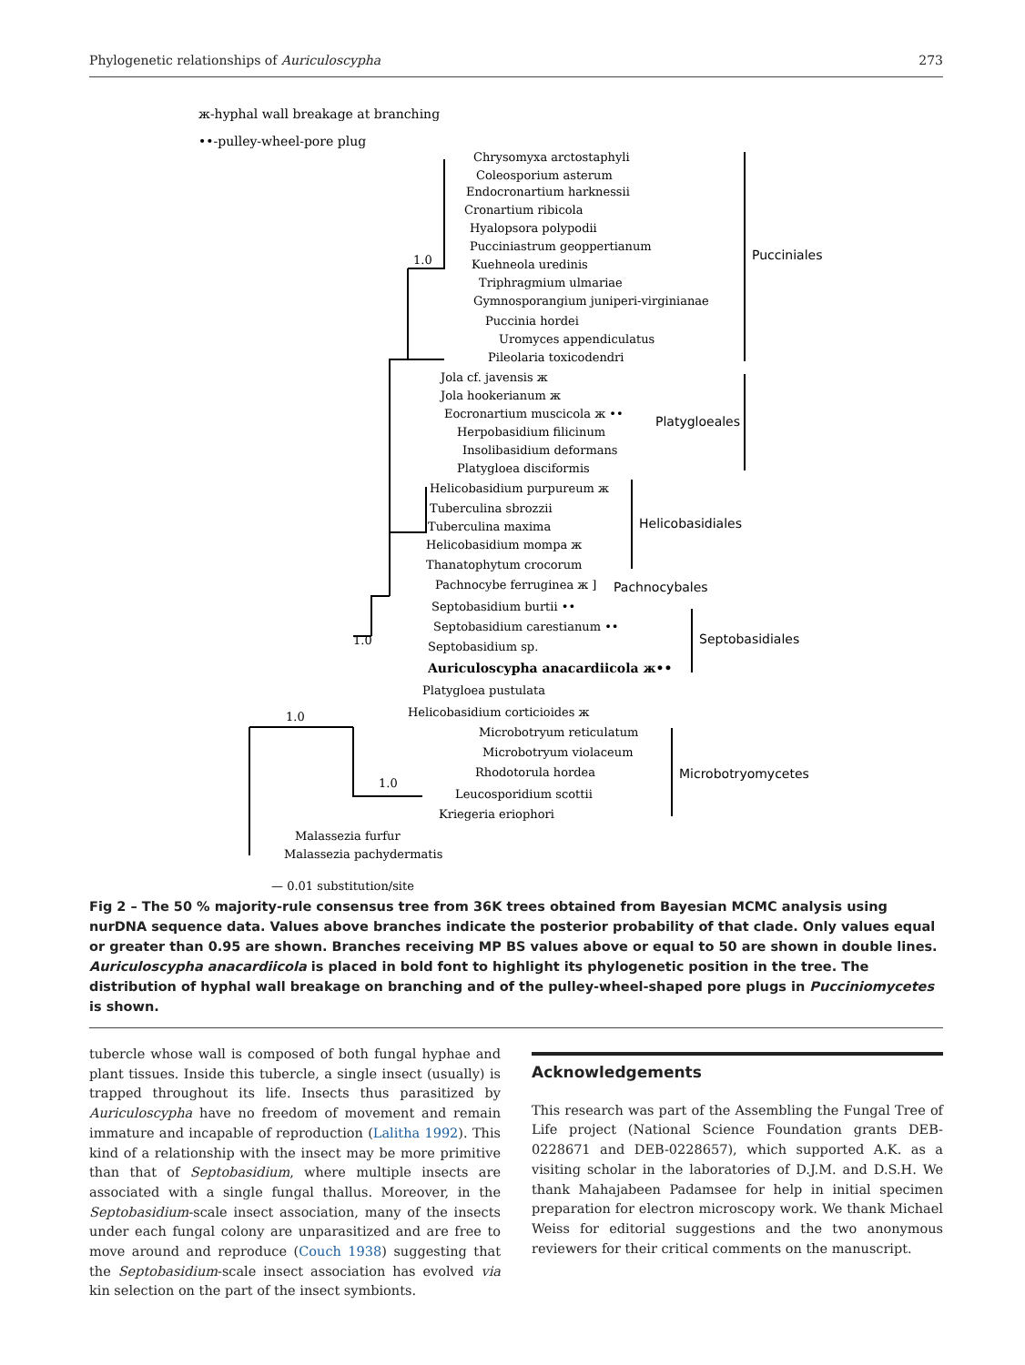Phylogenetic relationships of Auriculoscypha 273
ж-hyphal wall breakage at branching
••-pulley-wheel-pore plug
Chrysomyxa arctostaphyli
Coleosporium asterum
Endocronartium harknessii
Cronartium ribicola
Hyalopsora polypodii
Pucciniastrum geoppertianum
Kuehneola uredinis
Triphragmium ulmariae
Gymnosporangium juniperi-virginianae
Puccinia hordei
Uromyces appendiculatus
Pileolaria toxicodendri
Jola cf. javensis ж
Jola hookerianum ж
Eocronartium muscicola ж ••
Herpobasidium filicinum
Insolibasidium deformans
Platygloea disciformis
Helicobasidium purpureum ж
Tuberculina sbrozzii
Tuberculina maxima
Helicobasidium mompa ж
Thanatophytum crocorum
Pachnocybe ferruginea ж ]
Septobasidium burtii ••
Septobasidium carestianum ••
Septobasidium sp.
Auriculoscypha anacardiicola ж••
Platygloea pustulata
Helicobasidium corticioides ж
Microbotryum reticulatum
Microbotryum violaceum
Rhodotorula hordea
Leucosporidium scottii
Kriegeria eriophori
Malassezia furfur
Malassezia pachydermatis
— 0.01 substitution/site
1.0
1.0
1.0
1.0
Pucciniales
Platygloeales
Helicobasidiales
Pachnocybales
Septobasidiales
Microbotryomycetes
Fig 2 – The 50 % majority-rule consensus tree from 36K trees obtained from Bayesian MCMC analysis using nurDNA sequence data. Values above branches indicate the posterior probability of that clade. Only values equal or greater than 0.95 are shown. Branches receiving MP BS values above or equal to 50 are shown in double lines. Auriculoscypha anacardiicola is placed in bold font to highlight its phylogenetic position in the tree. The distribution of hyphal wall breakage on branching and of the pulley-wheel-shaped pore plugs in Pucciniomycetes is shown.
tubercle whose wall is composed of both fungal hyphae and plant tissues. Inside this tubercle, a single insect (usually) is trapped throughout its life. Insects thus parasitized by Auriculoscypha have no freedom of movement and remain immature and incapable of reproduction (Lalitha 1992). This kind of a relationship with the insect may be more primitive than that of Septobasidium, where multiple insects are associated with a single fungal thallus. Moreover, in the Septobasidium-scale insect association, many of the insects under each fungal colony are unparasitized and are free to move around and reproduce (Couch 1938) suggesting that the Septobasidium-scale insect association has evolved via kin selection on the part of the insect symbionts.
Acknowledgements
This research was part of the Assembling the Fungal Tree of Life project (National Science Foundation grants DEB-0228671 and DEB-0228657), which supported A.K. as a visiting scholar in the laboratories of D.J.M. and D.S.H. We thank Mahajabeen Padamsee for help in initial specimen preparation for electron microscopy work. We thank Michael Weiss for editorial suggestions and the two anonymous reviewers for their critical comments on the manuscript.